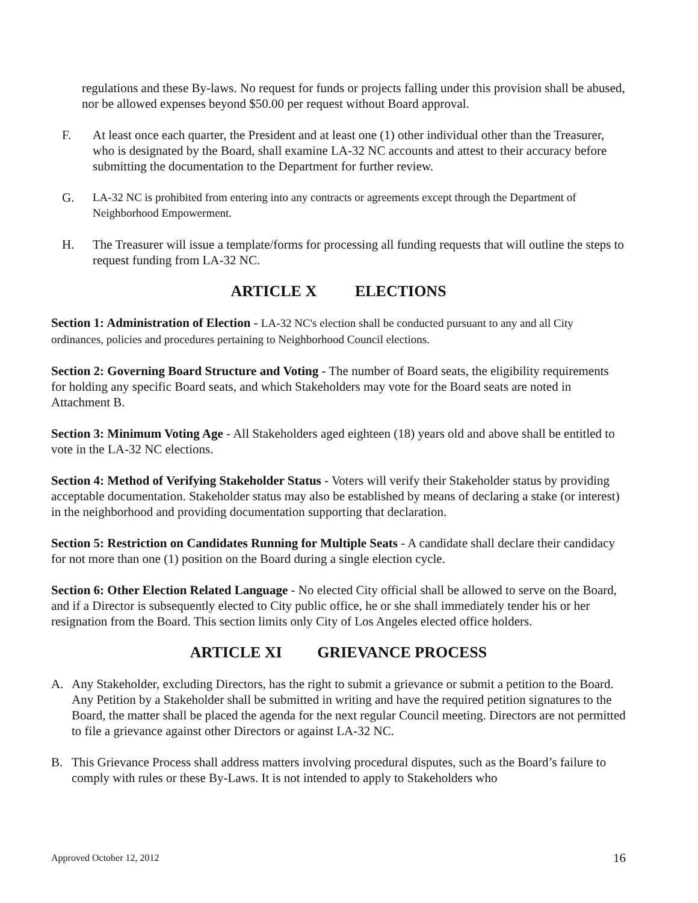regulations and these By-laws. No request for funds or projects falling under this provision shall be abused, nor be allowed expenses beyond $50.00 per request without Board approval.
F. At least once each quarter, the President and at least one (1) other individual other than the Treasurer, who is designated by the Board, shall examine LA-32 NC accounts and attest to their accuracy before submitting the documentation to the Department for further review.
G. LA-32 NC is prohibited from entering into any contracts or agreements except through the Department of Neighborhood Empowerment.
H. The Treasurer will issue a template/forms for processing all funding requests that will outline the steps to request funding from LA-32 NC.
ARTICLE X ELECTIONS
Section 1: Administration of Election - LA-32 NC's election shall be conducted pursuant to any and all City ordinances, policies and procedures pertaining to Neighborhood Council elections.
Section 2: Governing Board Structure and Voting - The number of Board seats, the eligibility requirements for holding any specific Board seats, and which Stakeholders may vote for the Board seats are noted in Attachment B.
Section 3: Minimum Voting Age - All Stakeholders aged eighteen (18) years old and above shall be entitled to vote in the LA-32 NC elections.
Section 4: Method of Verifying Stakeholder Status - Voters will verify their Stakeholder status by providing acceptable documentation. Stakeholder status may also be established by means of declaring a stake (or interest) in the neighborhood and providing documentation supporting that declaration.
Section 5: Restriction on Candidates Running for Multiple Seats - A candidate shall declare their candidacy for not more than one (1) position on the Board during a single election cycle.
Section 6: Other Election Related Language - No elected City official shall be allowed to serve on the Board, and if a Director is subsequently elected to City public office, he or she shall immediately tender his or her resignation from the Board. This section limits only City of Los Angeles elected office holders.
ARTICLE XI GRIEVANCE PROCESS
A. Any Stakeholder, excluding Directors, has the right to submit a grievance or submit a petition to the Board. Any Petition by a Stakeholder shall be submitted in writing and have the required petition signatures to the Board, the matter shall be placed the agenda for the next regular Council meeting. Directors are not permitted to file a grievance against other Directors or against LA-32 NC.
B. This Grievance Process shall address matters involving procedural disputes, such as the Board’s failure to comply with rules or these By-Laws. It is not intended to apply to Stakeholders who
Approved October 12, 2012 16